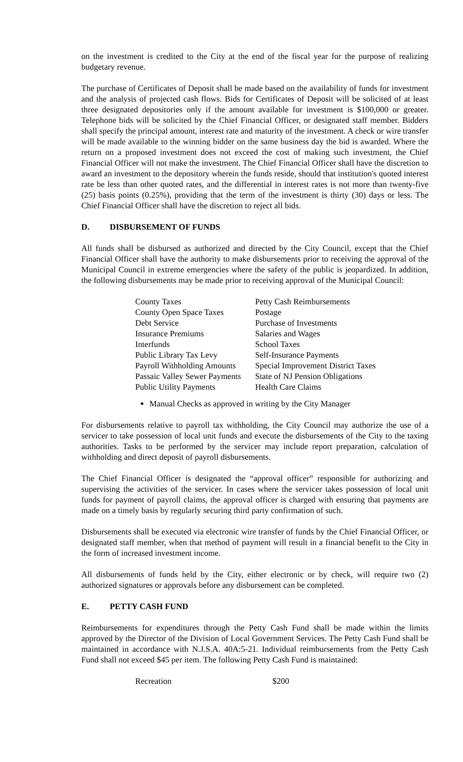on the investment is credited to the City at the end of the fiscal year for the purpose of realizing budgetary revenue.
The purchase of Certificates of Deposit shall be made based on the availability of funds for investment and the analysis of projected cash flows. Bids for Certificates of Deposit will be solicited of at least three designated depositories only if the amount available for investment is $100,000 or greater. Telephone bids will be solicited by the Chief Financial Officer, or designated staff member. Bidders shall specify the principal amount, interest rate and maturity of the investment. A check or wire transfer will be made available to the winning bidder on the same business day the bid is awarded. Where the return on a proposed investment does not exceed the cost of making such investment, the Chief Financial Officer will not make the investment. The Chief Financial Officer shall have the discretion to award an investment to the depository wherein the funds reside, should that institution's quoted interest rate be less than other quoted rates, and the differential in interest rates is not more than twenty-five (25) basis points (0.25%), providing that the term of the investment is thirty (30) days or less. The Chief Financial Officer shall have the discretion to reject all bids.
D. DISBURSEMENT OF FUNDS
All funds shall be disbursed as authorized and directed by the City Council, except that the Chief Financial Officer shall have the authority to make disbursements prior to receiving the approval of the Municipal Council in extreme emergencies where the safety of the public is jeopardized. In addition, the following disbursements may be made prior to receiving approval of the Municipal Council:
| County Taxes | Petty Cash Reimbursements |
| County Open Space Taxes | Postage |
| Debt Service | Purchase of Investments |
| Insurance Premiums | Salaries and Wages |
| Interfunds | School Taxes |
| Public Library Tax Levy | Self-Insurance Payments |
| Payroll Withholding Amounts | Special Improvement District Taxes |
| Passaic Valley Sewer Payments | State of NJ Pension Obligations |
| Public Utility Payments | Health Care Claims |
Manual Checks as approved in writing by the City Manager
For disbursements relative to payroll tax withholding, the City Council may authorize the use of a servicer to take possession of local unit funds and execute the disbursements of the City to the taxing authorities. Tasks to be performed by the servicer may include report preparation, calculation of withholding and direct deposit of payroll disbursements.
The Chief Financial Officer is designated the “approval officer” responsible for authorizing and supervising the activities of the servicer. In cases where the servicer takes possession of local unit funds for payment of payroll claims, the approval officer is charged with ensuring that payments are made on a timely basis by regularly securing third party confirmation of such.
Disbursements shall be executed via electronic wire transfer of funds by the Chief Financial Officer, or designated staff member, when that method of payment will result in a financial benefit to the City in the form of increased investment income.
All disbursements of funds held by the City, either electronic or by check, will require two (2) authorized signatures or approvals before any disbursement can be completed.
E. PETTY CASH FUND
Reimbursements for expenditures through the Petty Cash Fund shall be made within the limits approved by the Director of the Division of Local Government Services. The Petty Cash Fund shall be maintained in accordance with N.J.S.A. 40A:5-21. Individual reimbursements from the Petty Cash Fund shall not exceed $45 per item. The following Petty Cash Fund is maintained:
| Recreation | $200 |